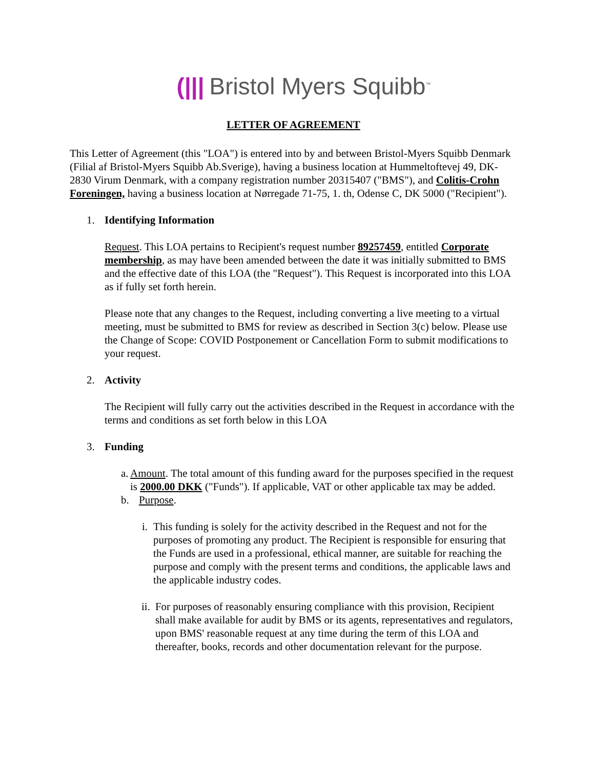(||| Bristol Myers Squibb<sup>™</sup>
LETTER OF AGREEMENT
This Letter of Agreement (this "LOA") is entered into by and between Bristol-Myers Squibb Denmark (Filial af Bristol-Myers Squibb Ab.Sverige), having a business location at Hummeltoftevej 49, DK-2830 Virum Denmark, with a company registration number 20315407 ("BMS"), and Colitis-Crohn Foreningen, having a business location at Nørregade 71-75, 1. th, Odense C, DK 5000 ("Recipient").
1. Identifying Information
Request. This LOA pertains to Recipient's request number 89257459, entitled Corporate membership, as may have been amended between the date it was initially submitted to BMS and the effective date of this LOA (the "Request"). This Request is incorporated into this LOA as if fully set forth herein.
Please note that any changes to the Request, including converting a live meeting to a virtual meeting, must be submitted to BMS for review as described in Section 3(c) below. Please use the Change of Scope: COVID Postponement or Cancellation Form to submit modifications to your request.
2. Activity
The Recipient will fully carry out the activities described in the Request in accordance with the terms and conditions as set forth below in this LOA
3. Funding
a. Amount. The total amount of this funding award for the purposes specified in the request is 2000.00 DKK ("Funds"). If applicable, VAT or other applicable tax may be added.
b. Purpose.
i. This funding is solely for the activity described in the Request and not for the purposes of promoting any product. The Recipient is responsible for ensuring that the Funds are used in a professional, ethical manner, are suitable for reaching the purpose and comply with the present terms and conditions, the applicable laws and the applicable industry codes.
ii. For purposes of reasonably ensuring compliance with this provision, Recipient shall make available for audit by BMS or its agents, representatives and regulators, upon BMS' reasonable request at any time during the term of this LOA and thereafter, books, records and other documentation relevant for the purpose.